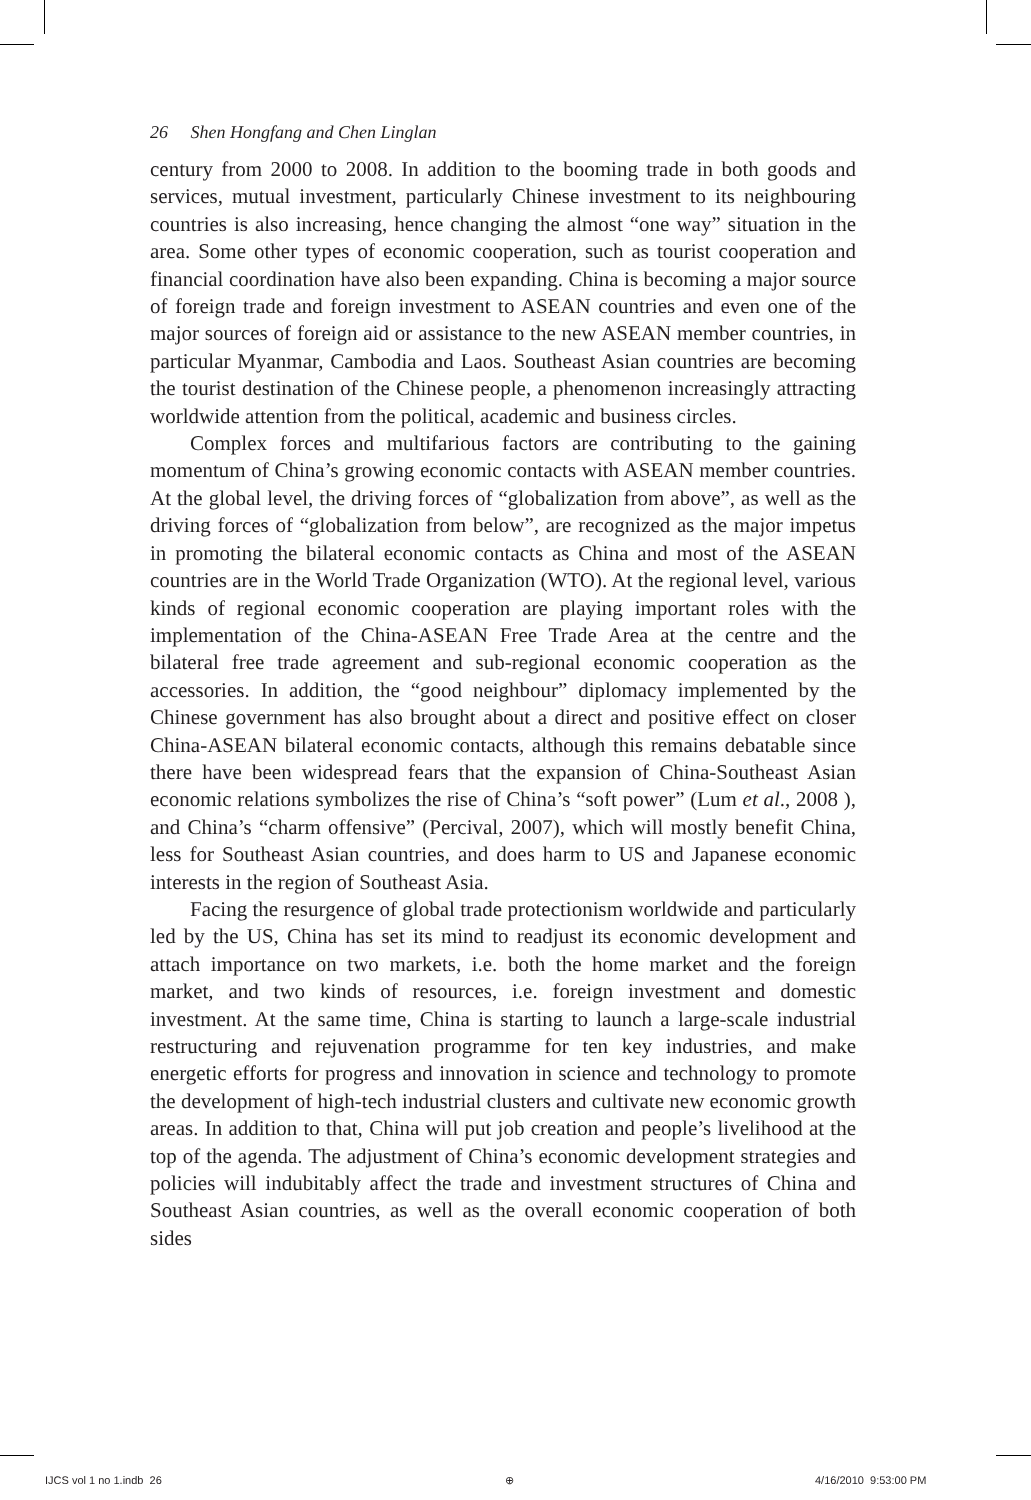26 Shen Hongfang and Chen Linglan
century from 2000 to 2008. In addition to the booming trade in both goods and services, mutual investment, particularly Chinese investment to its neighbouring countries is also increasing, hence changing the almost “one way” situation in the area. Some other types of economic cooperation, such as tourist cooperation and financial coordination have also been expanding. China is becoming a major source of foreign trade and foreign investment to ASEAN countries and even one of the major sources of foreign aid or assistance to the new ASEAN member countries, in particular Myanmar, Cambodia and Laos. Southeast Asian countries are becoming the tourist destination of the Chinese people, a phenomenon increasingly attracting worldwide attention from the political, academic and business circles.
Complex forces and multifarious factors are contributing to the gaining momentum of China’s growing economic contacts with ASEAN member countries. At the global level, the driving forces of “globalization from above”, as well as the driving forces of “globalization from below”, are recognized as the major impetus in promoting the bilateral economic contacts as China and most of the ASEAN countries are in the World Trade Organization (WTO). At the regional level, various kinds of regional economic cooperation are playing important roles with the implementation of the China-ASEAN Free Trade Area at the centre and the bilateral free trade agreement and sub-regional economic cooperation as the accessories. In addition, the “good neighbour” diplomacy implemented by the Chinese government has also brought about a direct and positive effect on closer China-ASEAN bilateral economic contacts, although this remains debatable since there have been widespread fears that the expansion of China-Southeast Asian economic relations symbolizes the rise of China’s “soft power” (Lum et al., 2008 ), and China’s “charm offensive” (Percival, 2007), which will mostly benefit China, less for Southeast Asian countries, and does harm to US and Japanese economic interests in the region of Southeast Asia.
Facing the resurgence of global trade protectionism worldwide and particularly led by the US, China has set its mind to readjust its economic development and attach importance on two markets, i.e. both the home market and the foreign market, and two kinds of resources, i.e. foreign investment and domestic investment. At the same time, China is starting to launch a large-scale industrial restructuring and rejuvenation programme for ten key industries, and make energetic efforts for progress and innovation in science and technology to promote the development of high-tech industrial clusters and cultivate new economic growth areas. In addition to that, China will put job creation and people’s livelihood at the top of the agenda. The adjustment of China’s economic development strategies and policies will indubitably affect the trade and investment structures of China and Southeast Asian countries, as well as the overall economic cooperation of both sides
IJCS vol 1 no 1.indb 26 ⊕ 4/16/2010 9:53:00 PM